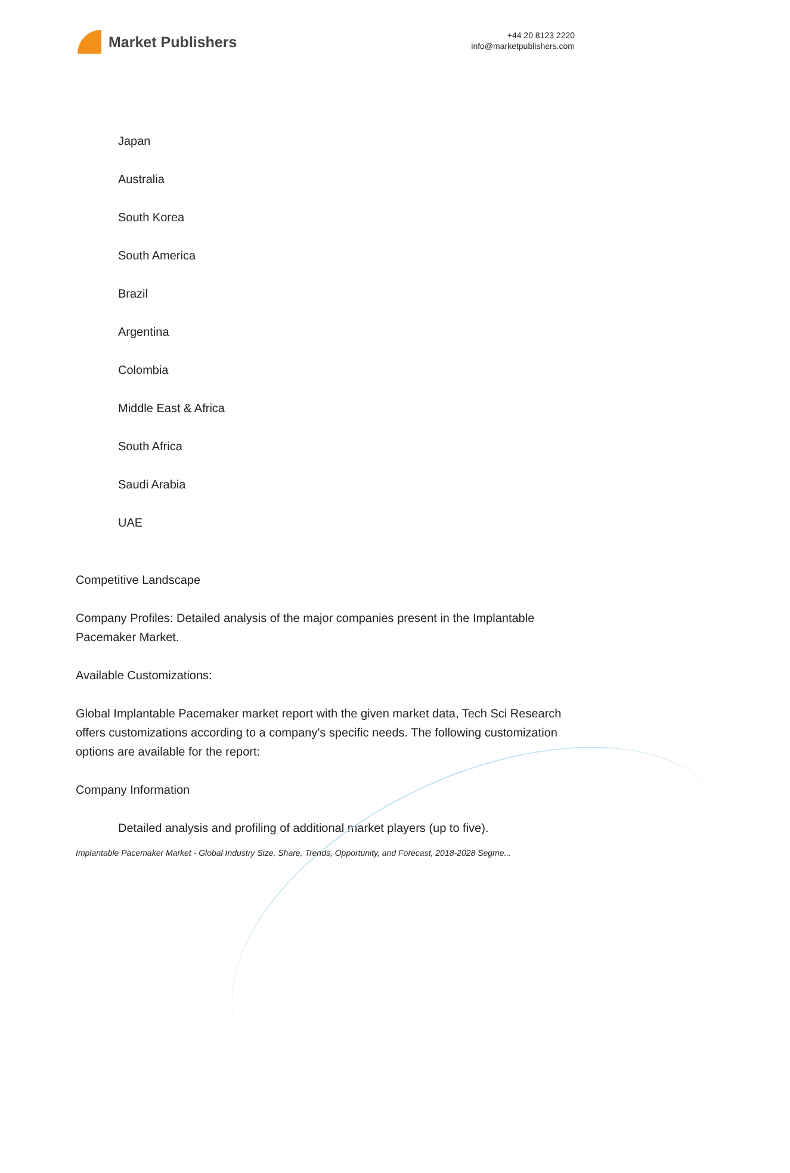Market Publishers
+44 20 8123 2220
info@marketpublishers.com
Japan
Australia
South Korea
South America
Brazil
Argentina
Colombia
Middle East & Africa
South Africa
Saudi Arabia
UAE
Competitive Landscape
Company Profiles: Detailed analysis of the major companies present in the Implantable Pacemaker Market.
Available Customizations:
Global Implantable Pacemaker market report with the given market data, Tech Sci Research offers customizations according to a company's specific needs. The following customization options are available for the report:
Company Information
Detailed analysis and profiling of additional market players (up to five).
Implantable Pacemaker Market - Global Industry Size, Share, Trends, Opportunity, and Forecast, 2018-2028 Segme...